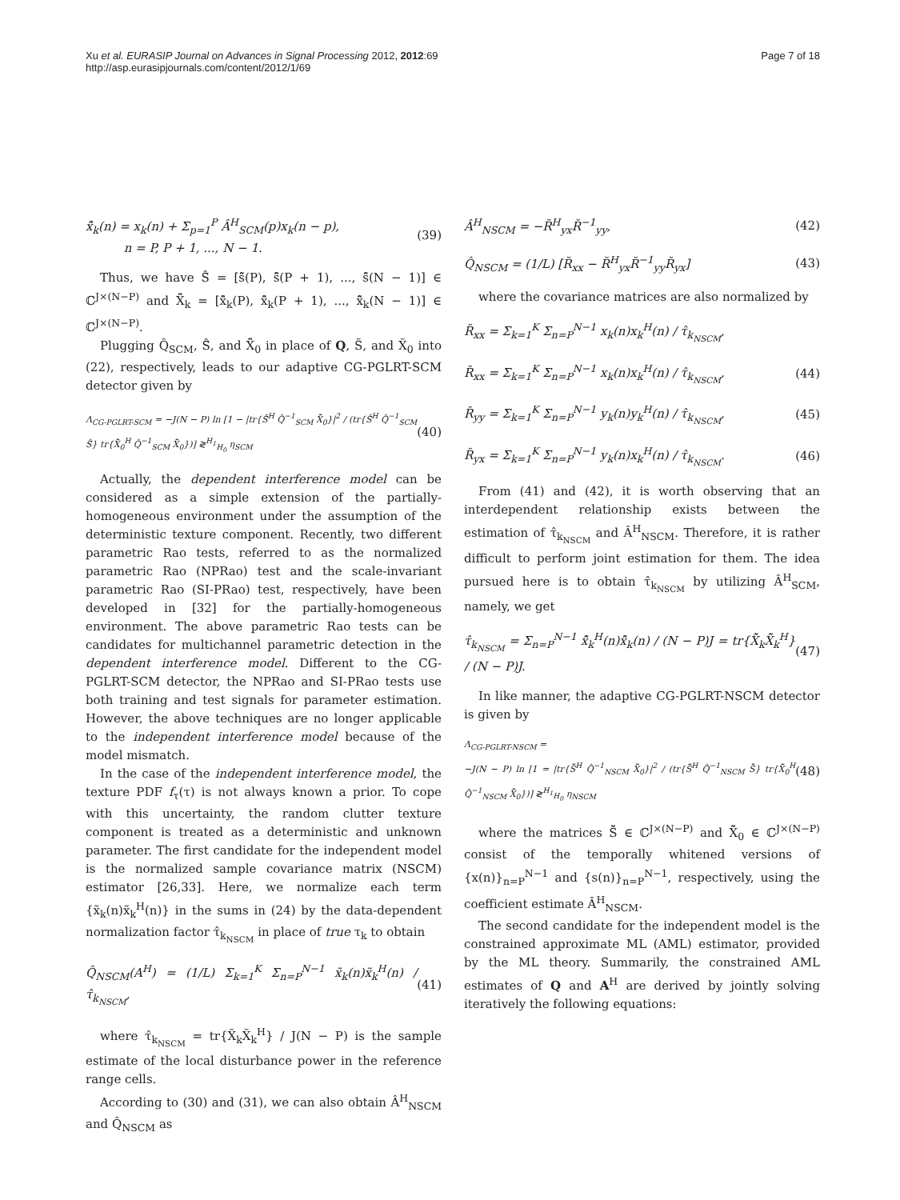Xu et al. EURASIP Journal on Advances in Signal Processing 2012, 2012:69
http://asp.eurasipjournals.com/content/2012/1/69
Page 7 of 18
x̂̃<sub>k</sub>(n) = x<sub>k</sub>(n) + Σ<sub>p=1</sub><sup>P</sup> Â<sup>H</sup><sub>SCM</sub>(p)x<sub>k</sub>(n − p),
n = P, P + 1, ..., N − 1. (39)
Thus, we have Ŝ̃ = [ŝ̃(P), ŝ̃(P + 1), ..., ŝ̃(N − 1)] ∈ ℂ<sup>J×(N−P)</sup> and X̂̃<sub>k</sub> = [x̂̃<sub>k</sub>(P), x̂̃<sub>k</sub>(P + 1), ..., x̂̃<sub>k</sub>(N − 1)] ∈ ℂ<sup>J×(N−P)</sup>.
Plugging Q̂<sub>SCM</sub>, Ŝ̃, and X̂̃<sub>0</sub> in place of Q, S̃, and X̃<sub>0</sub> into (22), respectively, leads to our adaptive CG-PGLRT-SCM detector given by
Λ<sub>CG-PGLRT-SCM</sub> = −J(N − P) ln [1 − |tr{Ŝ̃<sup>H</sup> Q̂<sup>−1</sup><sub>SCM</sub> X̂̃<sub>0</sub>}|<sup>2</sup> / (tr{Ŝ̃<sup>H</sup> Q̂<sup>−1</sup><sub>SCM</sub> Ŝ̃} tr{X̂̃<sub>0</sub><sup>H</sup> Q̂<sup>−1</sup><sub>SCM</sub> X̂̃<sub>0</sub>})] ≷<sup>H<sub>1</sub></sup><sub>H<sub>0</sub></sub> η<sub>SCM</sub> (40)
Actually, the dependent interference model can be considered as a simple extension of the partially-homogeneous environment under the assumption of the deterministic texture component. Recently, two different parametric Rao tests, referred to as the normalized parametric Rao (NPRao) test and the scale-invariant parametric Rao (SI-PRao) test, respectively, have been developed in [32] for the partially-homogeneous environment. The above parametric Rao tests can be candidates for multichannel parametric detection in the dependent interference model. Different to the CG-PGLRT-SCM detector, the NPRao and SI-PRao tests use both training and test signals for parameter estimation. However, the above techniques are no longer applicable to the independent interference model because of the model mismatch.
In the case of the independent interference model, the texture PDF f<sub>τ</sub>(τ) is not always known a prior. To cope with this uncertainty, the random clutter texture component is treated as a deterministic and unknown parameter. The first candidate for the independent model is the normalized sample covariance matrix (NSCM) estimator [26,33]. Here, we normalize each term {x̃<sub>k</sub>(n)x̃<sub>k</sub><sup>H</sup>(n)} in the sums in (24) by the data-dependent normalization factor τ̂<sub>k<sub>NSCM</sub></sub> in place of true τ<sub>k</sub> to obtain
Q̂<sub>NSCM</sub>(A<sup>H</sup>) = (1/L) Σ<sub>k=1</sub><sup>K</sup> Σ<sub>n=P</sub><sup>N−1</sup> x̃<sub>k</sub>(n)x̃<sub>k</sub><sup>H</sup>(n) / τ̂<sub>k<sub>NSCM</sub></sub>, (41)
where τ̂<sub>k<sub>NSCM</sub></sub> = tr{X̃<sub>k</sub>X̃<sub>k</sub><sup>H</sup>} / J(N − P) is the sample estimate of the local disturbance power in the reference range cells.
According to (30) and (31), we can also obtain Â<sup>H</sup><sub>NSCM</sub> and Q̂<sub>NSCM</sub> as
Â<sup>H</sup><sub>NSCM</sub> = −R̆<sup>H</sup><sub>yx</sub>R̆<sup>−1</sup><sub>yy</sub>, (42)
Q̂<sub>NSCM</sub> = (1/L) [R̆<sub>xx</sub> − R̆<sup>H</sup><sub>yx</sub>R̆<sup>−1</sup><sub>yy</sub>R̆<sub>yx</sub>] (43)
where the covariance matrices are also normalized by
R̆<sub>xx</sub> = Σ<sub>k=1</sub><sup>K</sup> Σ<sub>n=P</sub><sup>N−1</sup> x<sub>k</sub>(n)x<sub>k</sub><sup>H</sup>(n) / τ̂<sub>k<sub>NSCM</sub></sub>,
R̆<sub>xx</sub> = Σ<sub>k=1</sub><sup>K</sup> Σ<sub>n=P</sub><sup>N−1</sup> x<sub>k</sub>(n)x<sub>k</sub><sup>H</sup>(n) / τ̂<sub>k<sub>NSCM</sub></sub>, (44)
R̆<sub>yy</sub> = Σ<sub>k=1</sub><sup>K</sup> Σ<sub>n=P</sub><sup>N−1</sup> y<sub>k</sub>(n)y<sub>k</sub><sup>H</sup>(n) / τ̂<sub>k<sub>NSCM</sub></sub>, (45)
R̆<sub>yx</sub> = Σ<sub>k=1</sub><sup>K</sup> Σ<sub>n=P</sub><sup>N−1</sup> y<sub>k</sub>(n)x<sub>k</sub><sup>H</sup>(n) / τ̂<sub>k<sub>NSCM</sub></sub>. (46)
From (41) and (42), it is worth observing that an interdependent relationship exists between the estimation of τ̂<sub>k<sub>NSCM</sub></sub> and Â<sup>H</sup><sub>NSCM</sub>. Therefore, it is rather difficult to perform joint estimation for them. The idea pursued here is to obtain τ̂<sub>k<sub>NSCM</sub></sub> by utilizing Â<sup>H</sup><sub>SCM</sub>, namely, we get
τ̂<sub>k<sub>NSCM</sub></sub> = Σ<sub>n=P</sub><sup>N−1</sup> x̂̃<sub>k</sub><sup>H</sup>(n)x̂̃<sub>k</sub>(n) / (N − P)J = tr{X̂̃<sub>k</sub>X̂̃<sub>k</sub><sup>H</sup>} / (N − P)J. (47)
In like manner, the adaptive CG-PGLRT-NSCM detector is given by
Λ<sub>CG-PGLRT-NSCM</sub> =
−J(N − P) ln [1 = |tr{S̆̃<sup>H</sup> Q̂<sup>−1</sup><sub>NSCM</sub> X̆̃<sub>0</sub>}|<sup>2</sup> / (tr{S̆̃<sup>H</sup> Q̂<sup>−1</sup><sub>NSCM</sub> S̆̃} tr{X̆̃<sub>0</sub><sup>H</sup> Q̂<sup>−1</sup><sub>NSCM</sub> X̆̃<sub>0</sub>})] ≷<sup>H<sub>1</sub></sup><sub>H<sub>0</sub></sub> η<sub>NSCM</sub> (48)
where the matrices S̆̃ ∈ ℂ<sup>J×(N−P)</sup> and X̆̃<sub>0</sub> ∈ ℂ<sup>J×(N−P)</sup> consist of the temporally whitened versions of {x(n)}<sub>n=P</sub><sup>N−1</sup> and {s(n)}<sub>n=P</sub><sup>N−1</sup>, respectively, using the coefficient estimate Â<sup>H</sup><sub>NSCM</sub>.
The second candidate for the independent model is the constrained approximate ML (AML) estimator, provided by the ML theory. Summarily, the constrained AML estimates of Q and A<sup>H</sup> are derived by jointly solving iteratively the following equations: